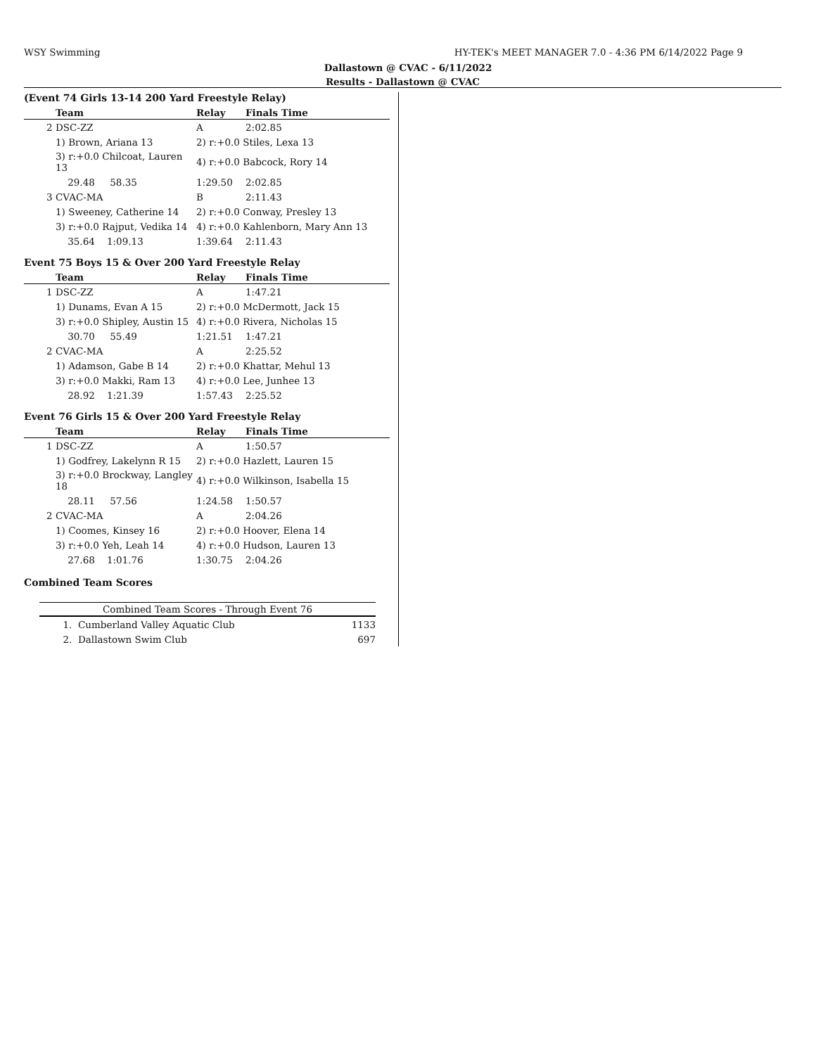WSY Swimming HY-TEK's MEET MANAGER 7.0 - 4:36 PM 6/14/2022 Page 9
Dallastown @ CVAC - 6/11/2022
Results - Dallastown @ CVAC
(Event 74 Girls 13-14 200 Yard Freestyle Relay)
| | Team | Relay | Finals Time |
| --- | --- | --- | --- |
| 2 | DSC-ZZ | A | 2:02.85 |
| | 1) Brown, Ariana 13 | 2) r:+0.0 Stiles, Lexa 13 | |
| | 3) r:+0.0 Chilcoat, Lauren 13 | 4) r:+0.0 Babcock, Rory 14 | |
| | 29.48 58.35 | 1:29.50 | 2:02.85 |
| 3 | CVAC-MA | B | 2:11.43 |
| | 1) Sweeney, Catherine 14 | 2) r:+0.0 Conway, Presley 13 | |
| | 3) r:+0.0 Rajput, Vedika 14 | 4) r:+0.0 Kahlenborn, Mary Ann 13 | |
| | 35.64 1:09.13 | 1:39.64 | 2:11.43 |
Event 75 Boys 15 & Over 200 Yard Freestyle Relay
| | Team | Relay | Finals Time |
| --- | --- | --- | --- |
| 1 | DSC-ZZ | A | 1:47.21 |
| | 1) Dunams, Evan A 15 | 2) r:+0.0 McDermott, Jack 15 | |
| | 3) r:+0.0 Shipley, Austin 15 | 4) r:+0.0 Rivera, Nicholas 15 | |
| | 30.70 55.49 | 1:21.51 | 1:47.21 |
| 2 | CVAC-MA | A | 2:25.52 |
| | 1) Adamson, Gabe B 14 | 2) r:+0.0 Khattar, Mehul 13 | |
| | 3) r:+0.0 Makki, Ram 13 | 4) r:+0.0 Lee, Junhee 13 | |
| | 28.92 1:21.39 | 1:57.43 | 2:25.52 |
Event 76 Girls 15 & Over 200 Yard Freestyle Relay
| | Team | Relay | Finals Time |
| --- | --- | --- | --- |
| 1 | DSC-ZZ | A | 1:50.57 |
| | 1) Godfrey, Lakelynn R 15 | 2) r:+0.0 Hazlett, Lauren 15 | |
| | 3) r:+0.0 Brockway, Langley 18 | 4) r:+0.0 Wilkinson, Isabella 15 | |
| | 28.11 57.56 | 1:24.58 | 1:50.57 |
| 2 | CVAC-MA | A | 2:04.26 |
| | 1) Coomes, Kinsey 16 | 2) r:+0.0 Hoover, Elena 14 | |
| | 3) r:+0.0 Yeh, Leah 14 | 4) r:+0.0 Hudson, Lauren 13 | |
| | 27.68 1:01.76 | 1:30.75 | 2:04.26 |
Combined Team Scores
| Combined Team Scores - Through Event 76 | | |
| --- | --- | --- |
| 1. | Cumberland Valley Aquatic Club | 1133 |
| 2. | Dallastown Swim Club | 697 |